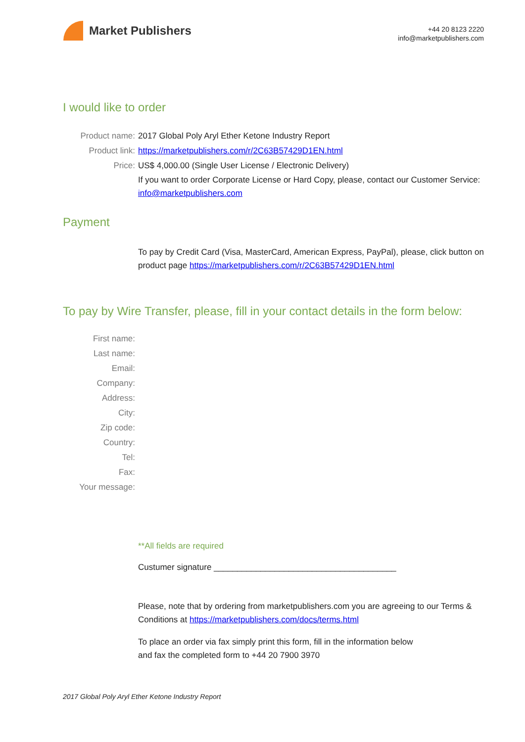Market Publishers
+44 20 8123 2220
info@marketpublishers.com
I would like to order
Product name: 2017 Global Poly Aryl Ether Ketone Industry Report
Product link: https://marketpublishers.com/r/2C63B57429D1EN.html
Price: US$ 4,000.00 (Single User License / Electronic Delivery)
If you want to order Corporate License or Hard Copy, please, contact our Customer Service:
info@marketpublishers.com
Payment
To pay by Credit Card (Visa, MasterCard, American Express, PayPal), please, click button on product page https://marketpublishers.com/r/2C63B57429D1EN.html
To pay by Wire Transfer, please, fill in your contact details in the form below:
First name:
Last name:
Email:
Company:
Address:
City:
Zip code:
Country:
Tel:
Fax:
Your message:
**All fields are required
Custumer signature _______________________________________
Please, note that by ordering from marketpublishers.com you are agreeing to our Terms & Conditions at https://marketpublishers.com/docs/terms.html
To place an order via fax simply print this form, fill in the information below
and fax the completed form to +44 20 7900 3970
2017 Global Poly Aryl Ether Ketone Industry Report